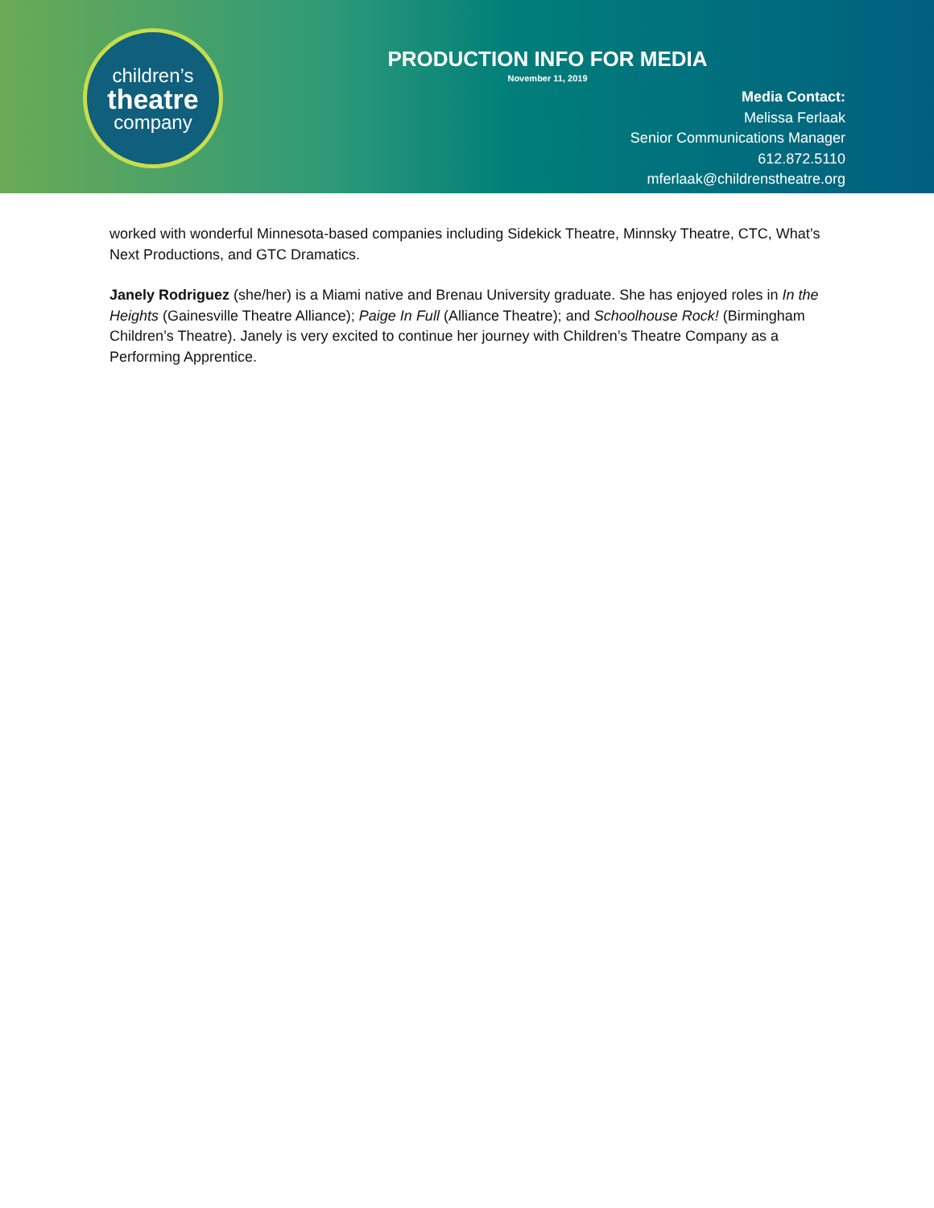children’s
theatre
company
PRODUCTION INFO FOR MEDIA
November 11, 2019
Media Contact:
Melissa Ferlaak
Senior Communications Manager
612.872.5110
mferlaak@childrenstheatre.org
worked with wonderful Minnesota-based companies including Sidekick Theatre, Minnsky Theatre, CTC, What’s Next Productions, and GTC Dramatics.
Janely Rodriguez (she/her) is a Miami native and Brenau University graduate. She has enjoyed roles in In the Heights (Gainesville Theatre Alliance); Paige In Full (Alliance Theatre); and Schoolhouse Rock! (Birmingham Children’s Theatre). Janely is very excited to continue her journey with Children’s Theatre Company as a Performing Apprentice.